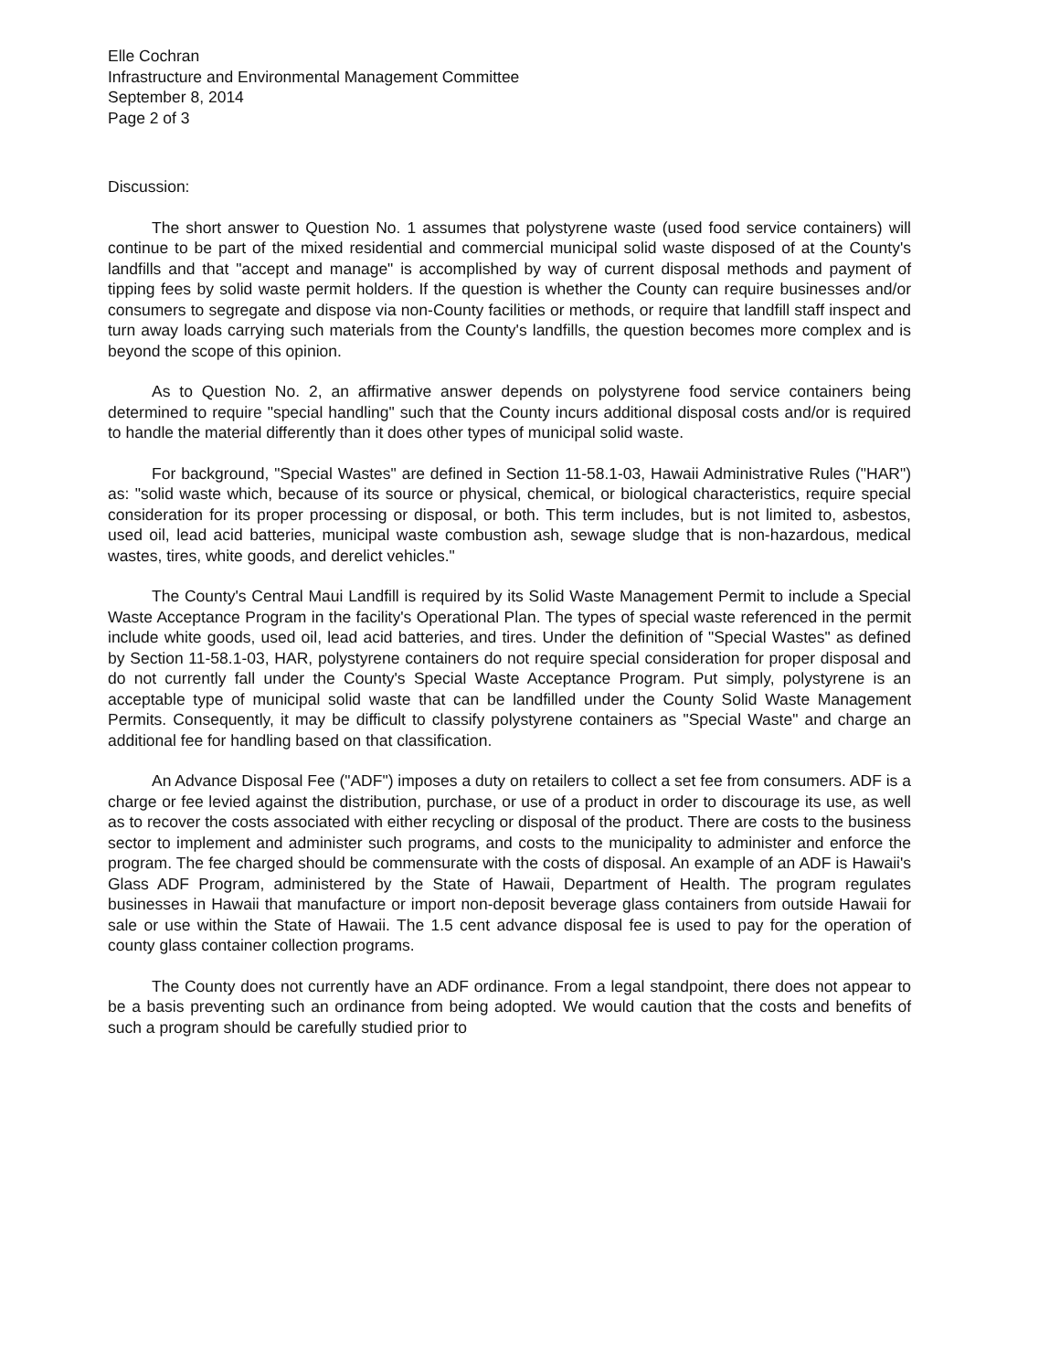Elle Cochran
Infrastructure and Environmental Management Committee
September 8, 2014
Page 2 of 3
Discussion:
The short answer to Question No. 1 assumes that polystyrene waste (used food service containers) will continue to be part of the mixed residential and commercial municipal solid waste disposed of at the County's landfills and that "accept and manage" is accomplished by way of current disposal methods and payment of tipping fees by solid waste permit holders. If the question is whether the County can require businesses and/or consumers to segregate and dispose via non-County facilities or methods, or require that landfill staff inspect and turn away loads carrying such materials from the County's landfills, the question becomes more complex and is beyond the scope of this opinion.
As to Question No. 2, an affirmative answer depends on polystyrene food service containers being determined to require "special handling" such that the County incurs additional disposal costs and/or is required to handle the material differently than it does other types of municipal solid waste.
For background, "Special Wastes" are defined in Section 11-58.1-03, Hawaii Administrative Rules ("HAR") as: "solid waste which, because of its source or physical, chemical, or biological characteristics, require special consideration for its proper processing or disposal, or both. This term includes, but is not limited to, asbestos, used oil, lead acid batteries, municipal waste combustion ash, sewage sludge that is non-hazardous, medical wastes, tires, white goods, and derelict vehicles."
The County's Central Maui Landfill is required by its Solid Waste Management Permit to include a Special Waste Acceptance Program in the facility's Operational Plan. The types of special waste referenced in the permit include white goods, used oil, lead acid batteries, and tires. Under the definition of "Special Wastes" as defined by Section 11-58.1-03, HAR, polystyrene containers do not require special consideration for proper disposal and do not currently fall under the County's Special Waste Acceptance Program. Put simply, polystyrene is an acceptable type of municipal solid waste that can be landfilled under the County Solid Waste Management Permits. Consequently, it may be difficult to classify polystyrene containers as "Special Waste" and charge an additional fee for handling based on that classification.
An Advance Disposal Fee ("ADF") imposes a duty on retailers to collect a set fee from consumers. ADF is a charge or fee levied against the distribution, purchase, or use of a product in order to discourage its use, as well as to recover the costs associated with either recycling or disposal of the product. There are costs to the business sector to implement and administer such programs, and costs to the municipality to administer and enforce the program. The fee charged should be commensurate with the costs of disposal. An example of an ADF is Hawaii's Glass ADF Program, administered by the State of Hawaii, Department of Health. The program regulates businesses in Hawaii that manufacture or import non-deposit beverage glass containers from outside Hawaii for sale or use within the State of Hawaii. The 1.5 cent advance disposal fee is used to pay for the operation of county glass container collection programs.
The County does not currently have an ADF ordinance. From a legal standpoint, there does not appear to be a basis preventing such an ordinance from being adopted. We would caution that the costs and benefits of such a program should be carefully studied prior to